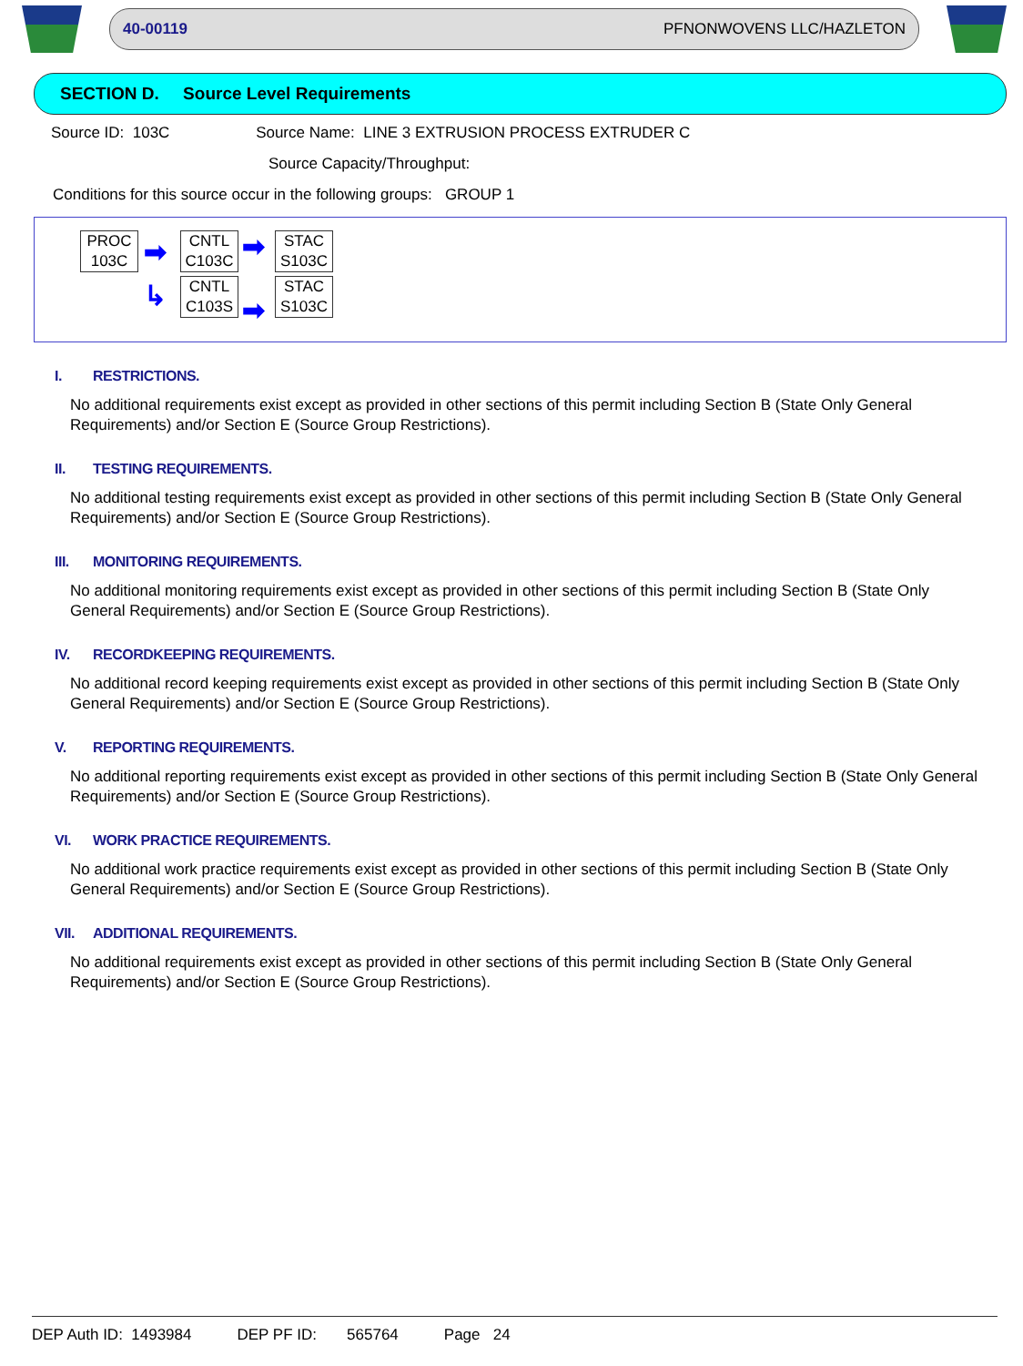40-00119 PFNONWOVENS LLC/HAZLETON
SECTION D. Source Level Requirements
Source ID: 103C Source Name: LINE 3 EXTRUSION PROCESS EXTRUDER C
Source Capacity/Throughput:
Conditions for this source occur in the following groups: GROUP 1
PROC
103C
➡
↳
CNTL
C103C
CNTL
C103S
➡
➡
STAC
S103C
STAC
S103C
I. RESTRICTIONS.
No additional requirements exist except as provided in other sections of this permit including Section B (State Only General Requirements) and/or Section E (Source Group Restrictions).
II. TESTING REQUIREMENTS.
No additional testing requirements exist except as provided in other sections of this permit including Section B (State Only General Requirements) and/or Section E (Source Group Restrictions).
III. MONITORING REQUIREMENTS.
No additional monitoring requirements exist except as provided in other sections of this permit including Section B (State Only General Requirements) and/or Section E (Source Group Restrictions).
IV. RECORDKEEPING REQUIREMENTS.
No additional record keeping requirements exist except as provided in other sections of this permit including Section B (State Only General Requirements) and/or Section E (Source Group Restrictions).
V. REPORTING REQUIREMENTS.
No additional reporting requirements exist except as provided in other sections of this permit including Section B (State Only General Requirements) and/or Section E (Source Group Restrictions).
VI. WORK PRACTICE REQUIREMENTS.
No additional work practice requirements exist except as provided in other sections of this permit including Section B (State Only General Requirements) and/or Section E (Source Group Restrictions).
VII. ADDITIONAL REQUIREMENTS.
No additional requirements exist except as provided in other sections of this permit including Section B (State Only General Requirements) and/or Section E (Source Group Restrictions).
DEP Auth ID: 1493984 DEP PF ID: 565764 Page 24